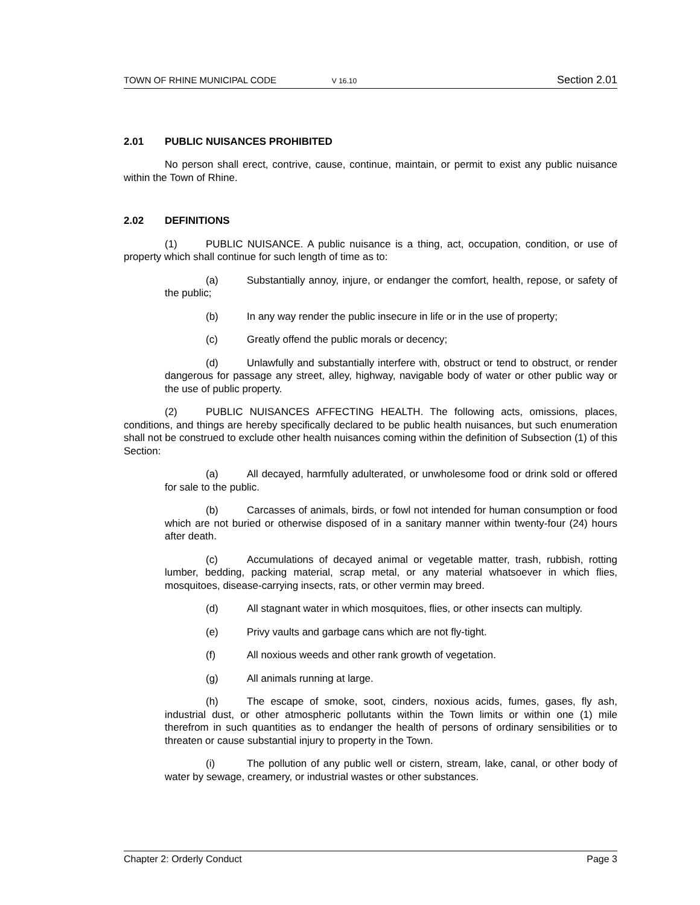TOWN OF RHINE MUNICIPAL CODE V 16.10 Section 2.01
2.01 PUBLIC NUISANCES PROHIBITED
No person shall erect, contrive, cause, continue, maintain, or permit to exist any public nuisance within the Town of Rhine.
2.02 DEFINITIONS
(1) PUBLIC NUISANCE. A public nuisance is a thing, act, occupation, condition, or use of property which shall continue for such length of time as to:
(a) Substantially annoy, injure, or endanger the comfort, health, repose, or safety of the public;
(b) In any way render the public insecure in life or in the use of property;
(c) Greatly offend the public morals or decency;
(d) Unlawfully and substantially interfere with, obstruct or tend to obstruct, or render dangerous for passage any street, alley, highway, navigable body of water or other public way or the use of public property.
(2) PUBLIC NUISANCES AFFECTING HEALTH. The following acts, omissions, places, conditions, and things are hereby specifically declared to be public health nuisances, but such enumeration shall not be construed to exclude other health nuisances coming within the definition of Subsection (1) of this Section:
(a) All decayed, harmfully adulterated, or unwholesome food or drink sold or offered for sale to the public.
(b) Carcasses of animals, birds, or fowl not intended for human consumption or food which are not buried or otherwise disposed of in a sanitary manner within twenty-four (24) hours after death.
(c) Accumulations of decayed animal or vegetable matter, trash, rubbish, rotting lumber, bedding, packing material, scrap metal, or any material whatsoever in which flies, mosquitoes, disease-carrying insects, rats, or other vermin may breed.
(d) All stagnant water in which mosquitoes, flies, or other insects can multiply.
(e) Privy vaults and garbage cans which are not fly-tight.
(f) All noxious weeds and other rank growth of vegetation.
(g) All animals running at large.
(h) The escape of smoke, soot, cinders, noxious acids, fumes, gases, fly ash, industrial dust, or other atmospheric pollutants within the Town limits or within one (1) mile therefrom in such quantities as to endanger the health of persons of ordinary sensibilities or to threaten or cause substantial injury to property in the Town.
(i) The pollution of any public well or cistern, stream, lake, canal, or other body of water by sewage, creamery, or industrial wastes or other substances.
Chapter 2: Orderly Conduct Page 3